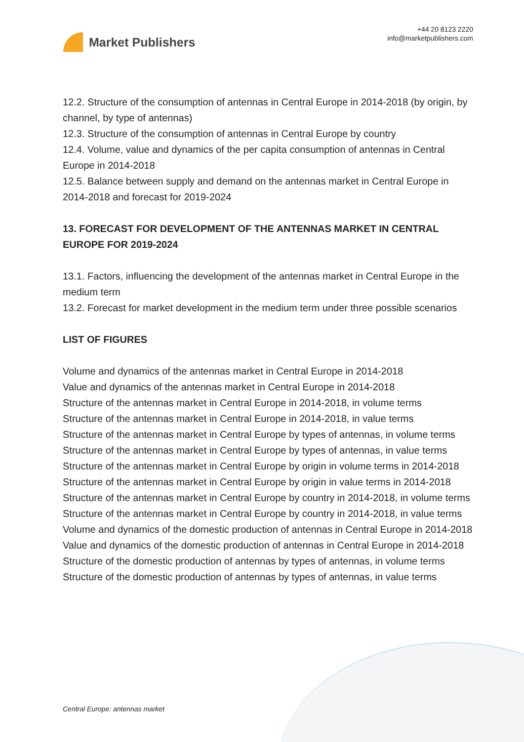Market Publishers
+44 20 8123 2220
info@marketpublishers.com
12.2. Structure of the consumption of antennas in Central Europe in 2014-2018 (by origin, by channel, by type of antennas)
12.3. Structure of the consumption of antennas in Central Europe by country
12.4. Volume, value and dynamics of the per capita consumption of antennas in Central Europe in 2014-2018
12.5. Balance between supply and demand on the antennas market in Central Europe in 2014-2018 and forecast for 2019-2024
13. FORECAST FOR DEVELOPMENT OF THE ANTENNAS MARKET IN CENTRAL EUROPE FOR 2019-2024
13.1. Factors, influencing the development of the antennas market in Central Europe in the medium term
13.2. Forecast for market development in the medium term under three possible scenarios
LIST OF FIGURES
Volume and dynamics of the antennas market in Central Europe in 2014-2018
Value and dynamics of the antennas market in Central Europe in 2014-2018
Structure of the antennas market in Central Europe in 2014-2018, in volume terms
Structure of the antennas market in Central Europe in 2014-2018, in value terms
Structure of the antennas market in Central Europe by types of antennas, in volume terms
Structure of the antennas market in Central Europe by types of antennas, in value terms
Structure of the antennas market in Central Europe by origin in volume terms in 2014-2018
Structure of the antennas market in Central Europe by origin in value terms in 2014-2018
Structure of the antennas market in Central Europe by country in 2014-2018, in volume terms
Structure of the antennas market in Central Europe by country in 2014-2018, in value terms
Volume and dynamics of the domestic production of antennas in Central Europe in 2014-2018
Value and dynamics of the domestic production of antennas in Central Europe in 2014-2018
Structure of the domestic production of antennas by types of antennas, in volume terms
Structure of the domestic production of antennas by types of antennas, in value terms
Central Europe: antennas market